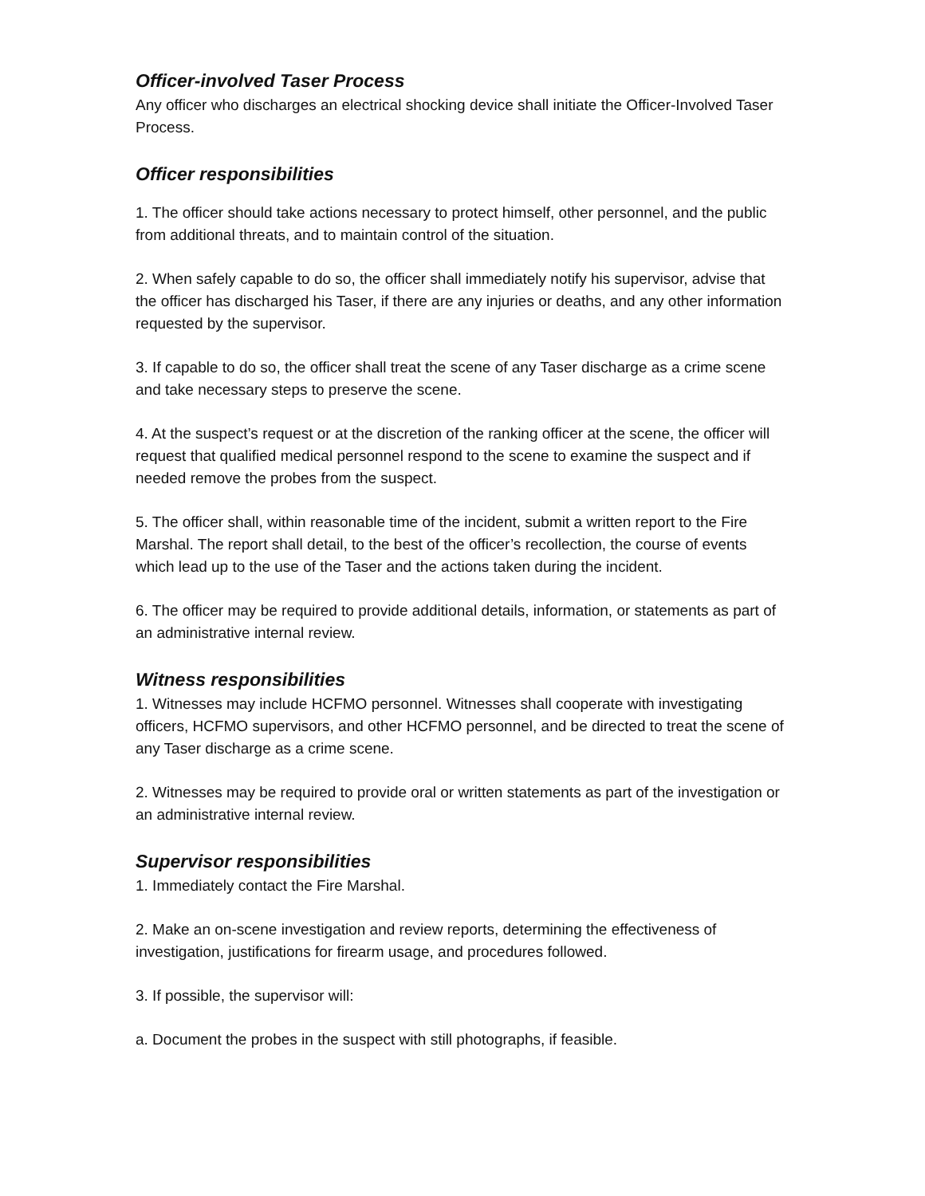Officer-involved Taser Process
Any officer who discharges an electrical shocking device shall initiate the Officer-Involved Taser Process.
Officer responsibilities
1. The officer should take actions necessary to protect himself, other personnel, and the public from additional threats, and to maintain control of the situation.
2. When safely capable to do so, the officer shall immediately notify his supervisor, advise that the officer has discharged his Taser, if there are any injuries or deaths, and any other information requested by the supervisor.
3. If capable to do so, the officer shall treat the scene of any Taser discharge as a crime scene and take necessary steps to preserve the scene.
4. At the suspect’s request or at the discretion of the ranking officer at the scene, the officer will request that qualified medical personnel respond to the scene to examine the suspect and if needed remove the probes from the suspect.
5. The officer shall, within reasonable time of the incident, submit a written report to the Fire Marshal. The report shall detail, to the best of the officer’s recollection, the course of events which lead up to the use of the Taser and the actions taken during the incident.
6. The officer may be required to provide additional details, information, or statements as part of an administrative internal review.
Witness responsibilities
1. Witnesses may include HCFMO personnel. Witnesses shall cooperate with investigating officers, HCFMO supervisors, and other HCFMO personnel, and be directed to treat the scene of any Taser discharge as a crime scene.
2. Witnesses may be required to provide oral or written statements as part of the investigation or an administrative internal review.
Supervisor responsibilities
1. Immediately contact the Fire Marshal.
2. Make an on-scene investigation and review reports, determining the effectiveness of investigation, justifications for firearm usage, and procedures followed.
3. If possible, the supervisor will:
a. Document the probes in the suspect with still photographs, if feasible.